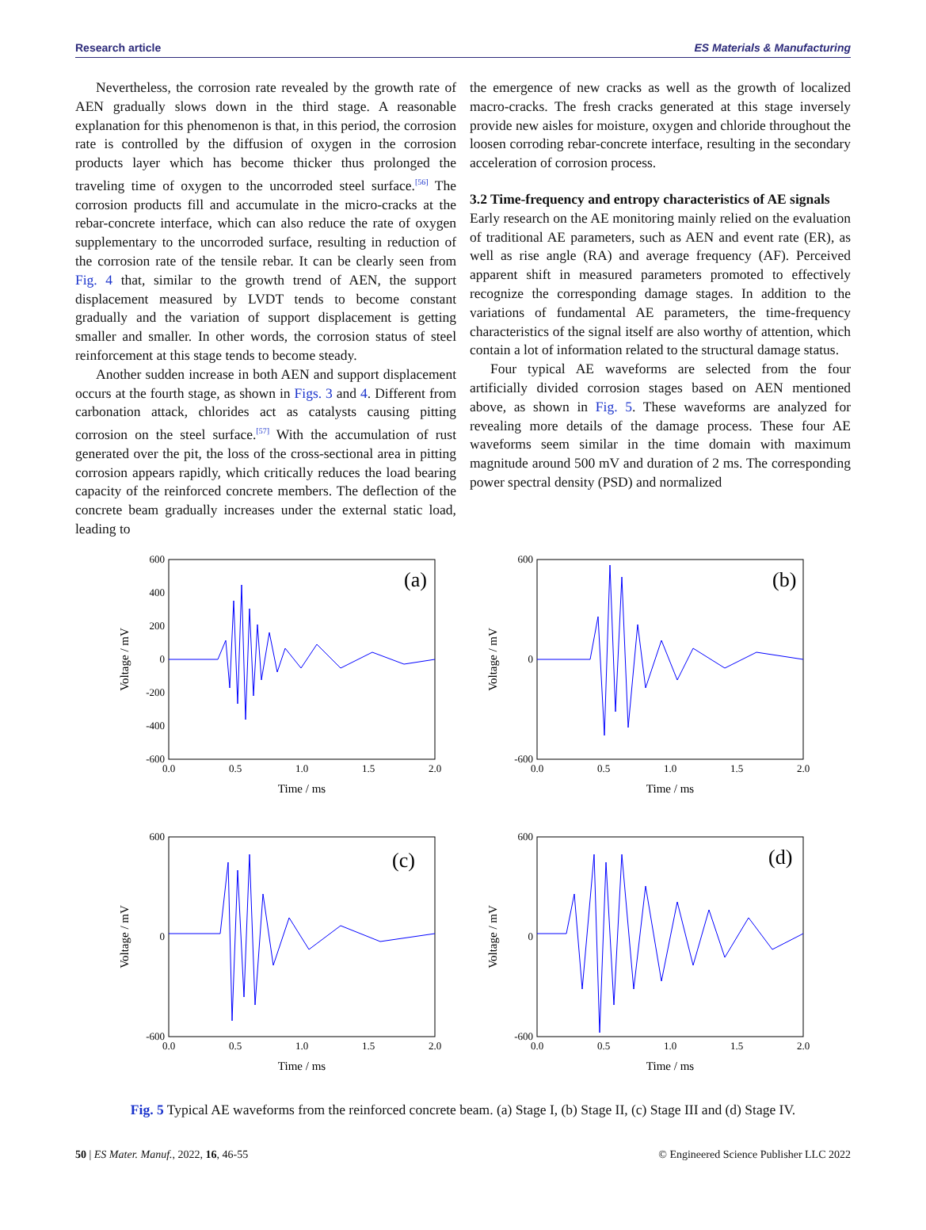Research article ES Materials & Manufacturing
Nevertheless, the corrosion rate revealed by the growth rate of AEN gradually slows down in the third stage. A reasonable explanation for this phenomenon is that, in this period, the corrosion rate is controlled by the diffusion of oxygen in the corrosion products layer which has become thicker thus prolonged the traveling time of oxygen to the uncorroded steel surface.<sup>[56]</sup> The corrosion products fill and accumulate in the micro-cracks at the rebar-concrete interface, which can also reduce the rate of oxygen supplementary to the uncorroded surface, resulting in reduction of the corrosion rate of the tensile rebar. It can be clearly seen from Fig. 4 that, similar to the growth trend of AEN, the support displacement measured by LVDT tends to become constant gradually and the variation of support displacement is getting smaller and smaller. In other words, the corrosion status of steel reinforcement at this stage tends to become steady.
Another sudden increase in both AEN and support displacement occurs at the fourth stage, as shown in Figs. 3 and 4. Different from carbonation attack, chlorides act as catalysts causing pitting corrosion on the steel surface.<sup>[57]</sup> With the accumulation of rust generated over the pit, the loss of the cross-sectional area in pitting corrosion appears rapidly, which critically reduces the load bearing capacity of the reinforced concrete members. The deflection of the concrete beam gradually increases under the external static load, leading to
the emergence of new cracks as well as the growth of localized macro-cracks. The fresh cracks generated at this stage inversely provide new aisles for moisture, oxygen and chloride throughout the loosen corroding rebar-concrete interface, resulting in the secondary acceleration of corrosion process.
3.2 Time-frequency and entropy characteristics of AE signals
Early research on the AE monitoring mainly relied on the evaluation of traditional AE parameters, such as AEN and event rate (ER), as well as rise angle (RA) and average frequency (AF). Perceived apparent shift in measured parameters promoted to effectively recognize the corresponding damage stages. In addition to the variations of fundamental AE parameters, the time-frequency characteristics of the signal itself are also worthy of attention, which contain a lot of information related to the structural damage status.
Four typical AE waveforms are selected from the four artificially divided corrosion stages based on AEN mentioned above, as shown in Fig. 5. These waveforms are analyzed for revealing more details of the damage process. These four AE waveforms seem similar in the time domain with maximum magnitude around 500 mV and duration of 2 ms. The corresponding power spectral density (PSD) and normalized
(a)
600
400
200
0
-200
-400
-600
0.0
0.5
1.0
1.5
2.0
Time / ms
Voltage / mV
(b)
600
0
-600
0.0
0.5
1.0
1.5
2.0
Time / ms
Voltage / mV
(c)
600
0
-600
0.0
0.5
1.0
1.5
2.0
Time / ms
Voltage / mV
(d)
600
0
-600
0.0
0.5
1.0
1.5
2.0
Time / ms
Voltage / mV
Fig. 5 Typical AE waveforms from the reinforced concrete beam. (a) Stage I, (b) Stage II, (c) Stage III and (d) Stage IV.
50 | ES Mater. Manuf., 2022, 16, 46-55 © Engineered Science Publisher LLC 2022